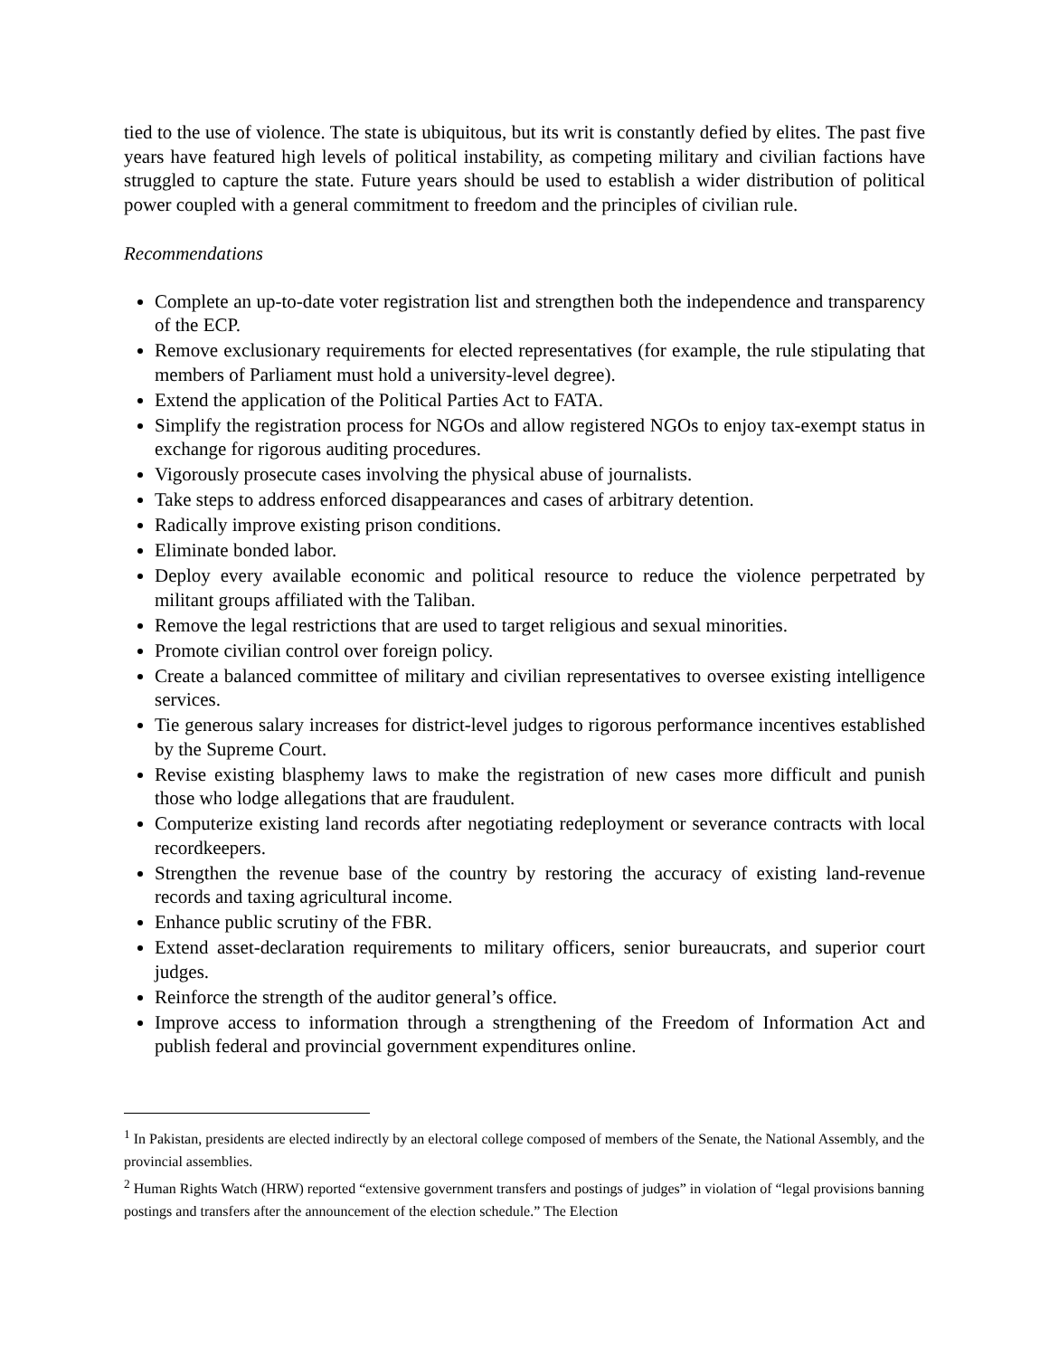tied to the use of violence. The state is ubiquitous, but its writ is constantly defied by elites. The past five years have featured high levels of political instability, as competing military and civilian factions have struggled to capture the state. Future years should be used to establish a wider distribution of political power coupled with a general commitment to freedom and the principles of civilian rule.
Recommendations
Complete an up-to-date voter registration list and strengthen both the independence and transparency of the ECP.
Remove exclusionary requirements for elected representatives (for example, the rule stipulating that members of Parliament must hold a university-level degree).
Extend the application of the Political Parties Act to FATA.
Simplify the registration process for NGOs and allow registered NGOs to enjoy tax-exempt status in exchange for rigorous auditing procedures.
Vigorously prosecute cases involving the physical abuse of journalists.
Take steps to address enforced disappearances and cases of arbitrary detention.
Radically improve existing prison conditions.
Eliminate bonded labor.
Deploy every available economic and political resource to reduce the violence perpetrated by militant groups affiliated with the Taliban.
Remove the legal restrictions that are used to target religious and sexual minorities.
Promote civilian control over foreign policy.
Create a balanced committee of military and civilian representatives to oversee existing intelligence services.
Tie generous salary increases for district-level judges to rigorous performance incentives established by the Supreme Court.
Revise existing blasphemy laws to make the registration of new cases more difficult and punish those who lodge allegations that are fraudulent.
Computerize existing land records after negotiating redeployment or severance contracts with local recordkeepers.
Strengthen the revenue base of the country by restoring the accuracy of existing land-revenue records and taxing agricultural income.
Enhance public scrutiny of the FBR.
Extend asset-declaration requirements to military officers, senior bureaucrats, and superior court judges.
Reinforce the strength of the auditor general’s office.
Improve access to information through a strengthening of the Freedom of Information Act and publish federal and provincial government expenditures online.
<sup>1</sup> In Pakistan, presidents are elected indirectly by an electoral college composed of members of the Senate, the National Assembly, and the provincial assemblies.
<sup>2</sup> Human Rights Watch (HRW) reported “extensive government transfers and postings of judges” in violation of “legal provisions banning postings and transfers after the announcement of the election schedule.” The Election